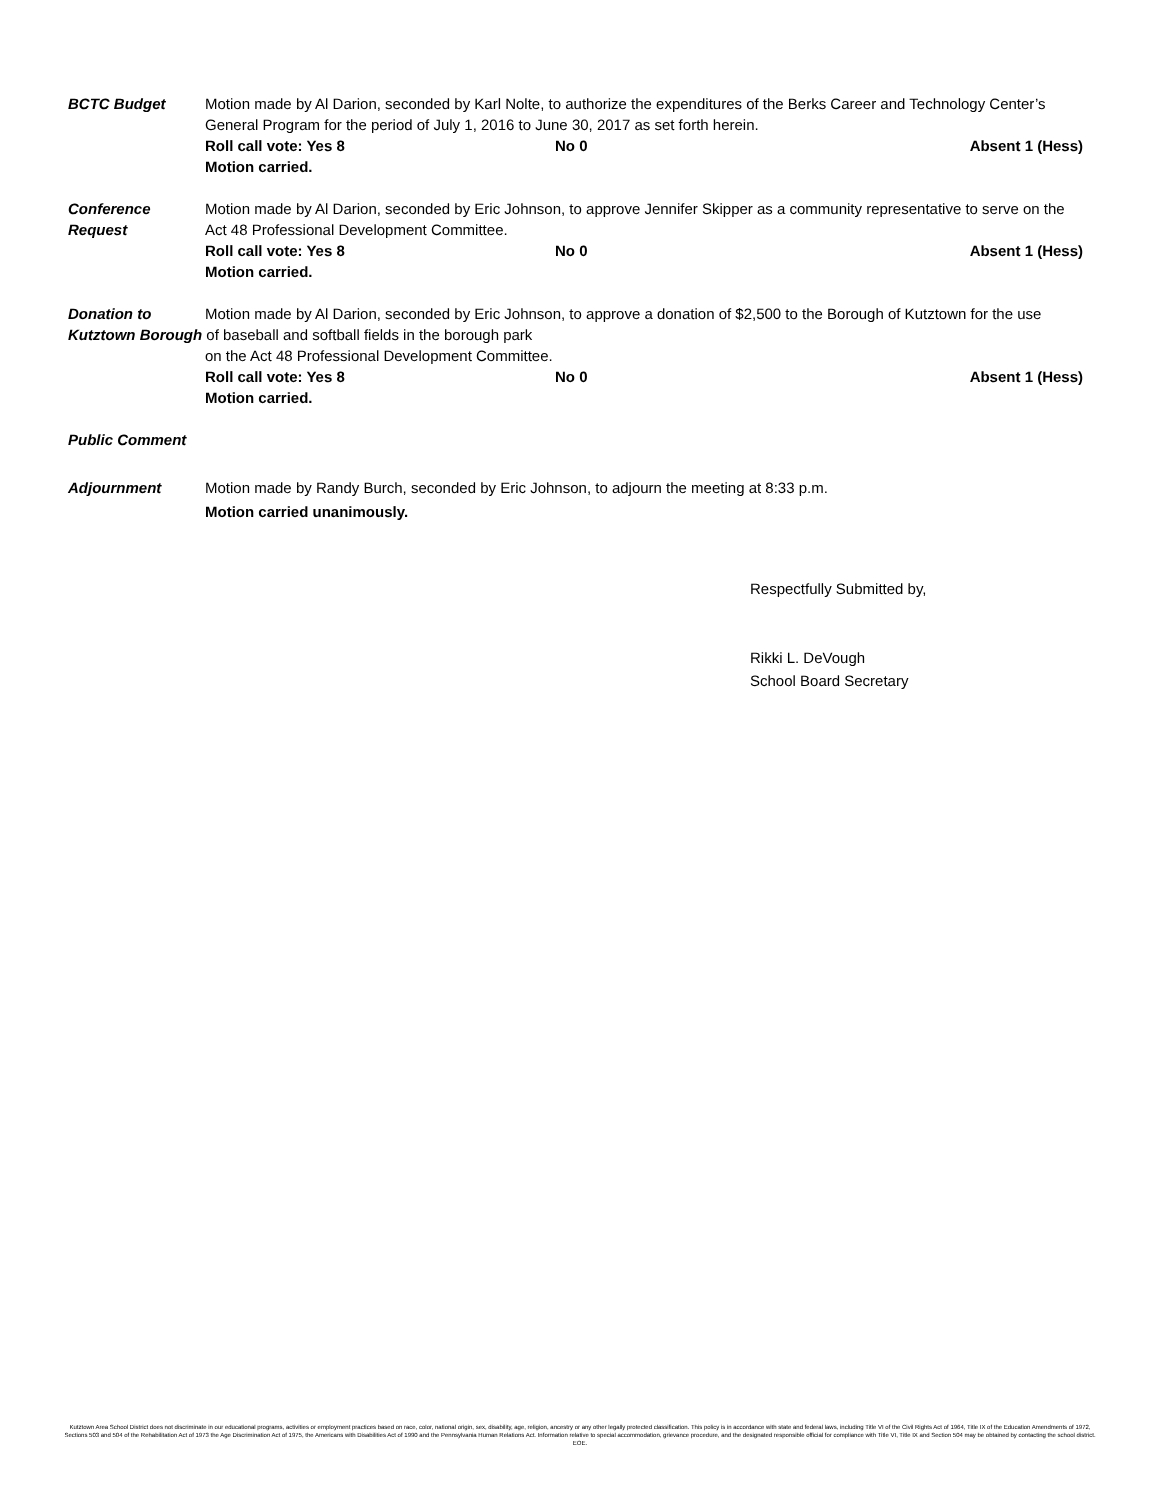BCTC Budget Motion made by Al Darion, seconded by Karl Nolte, to authorize the expenditures of the Berks Career and Technology Center’s General Program for the period of July 1, 2016 to June 30, 2017 as set forth herein.
Roll call vote: Yes 8 No 0 Absent 1 (Hess)
Motion carried.
Conference
Request
Motion made by Al Darion, seconded by Eric Johnson, to approve Jennifer Skipper as a community representative to serve on the Act 48 Professional Development Committee.
Roll call vote: Yes 8 No 0 Absent 1 (Hess)
Motion carried.
Donation to Motion made by Al Darion, seconded by Eric Johnson, to approve a donation of $2,500 to the Borough of Kutztown for the use
Kutztown Borough of baseball and softball fields in the borough park
on the Act 48 Professional Development Committee.
Roll call vote: Yes 8 No 0 Absent 1 (Hess)
Motion carried.
Public Comment
Adjournment Motion made by Randy Burch, seconded by Eric Johnson, to adjourn the meeting at 8:33 p.m.
Motion carried unanimously.
Respectfully Submitted by,
Rikki L. DeVough
School Board Secretary
Kutztown Area School District does not discriminate in our educational programs, activities or employment practices based on race, color, national origin, sex, disability, age, religion, ancestry or any other legally protected classification. This policy is in accordance with state and federal laws, including Title VI of the Civil Rights Act of 1964, Title IX of the Education Amendments of 1972, Sections 503 and 504 of the Rehabilitation Act of 1973 the Age Discrimination Act of 1975, the Americans with Disabilities Act of 1990 and the Pennsylvania Human Relations Act. Information relative to special accommodation, grievance procedure, and the designated responsible official for compliance with Title VI, Title IX and Section 504 may be obtained by contacting the school district. EOE.